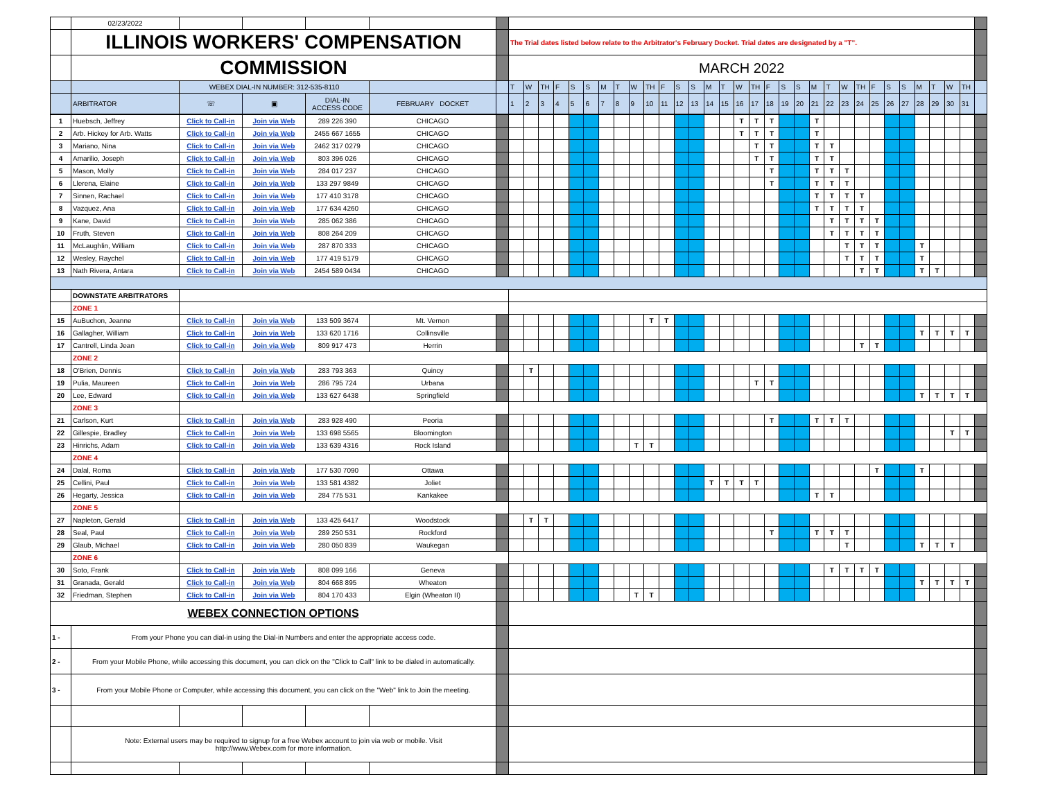| | 02/23/2022 | | | | | | | | | | | | | | | | | | | | | | | | | | | | | | | | | | | | | |
| | ILLINOIS WORKERS' COMPENSATION | | | | | | The Trial dates listed below relate to the Arbitrator's February Docket. Trial dates are designated by a "T". | | | | | | | | | | | | | | | | | | | | | | | | | | | | | | | |
| | COMMISSION | | | | | | MARCH 2022 | | | | | | | | | | | | | | | | | | | | | | | | | | | | | | | |
| | | WEBEX DIAL-IN NUMBER: 312-535-8110 | | | | | T | W | TH | F | S | S | M | T | W | TH | F | S | S | M | T | W | TH | F | S | S | M | T | W | TH | F | S | S | M | T | W | TH | |
| | ARBITRATOR | ☏ | ▣ | DIAL-IN ACCESS CODE | FEBRUARY DOCKET | | 1 | 2 | 3 | 4 | 5 | 6 | 7 | 8 | 9 | 10 | 11 | 12 | 13 | 14 | 15 | 16 | 17 | 18 | 19 | 20 | 21 | 22 | 23 | 24 | 25 | 26 | 27 | 28 | 29 | 30 | 31 | |
| 1 | Huebsch, Jeffrey | Click to Call-in | Join via Web | 289 226 390 | CHICAGO | | | | | | | | | | | | | | | | | T | T | T | | | T | | | | | | | | | | | |
| 2 | Arb. Hickey for Arb. Watts | Click to Call-in | Join via Web | 2455 667 1655 | CHICAGO | | | | | | | | | | | | | | | | | T | T | T | | | T | | | | | | | | | | | |
| 3 | Mariano, Nina | Click to Call-in | Join via Web | 2462 317 0279 | CHICAGO | | | | | | | | | | | | | | | | | | T | T | | | T | T | | | | | | | | | | |
| 4 | Amarilio, Joseph | Click to Call-in | Join via Web | 803 396 026 | CHICAGO | | | | | | | | | | | | | | | | | | T | T | | | T | T | | | | | | | | | | |
| 5 | Mason, Molly | Click to Call-in | Join via Web | 284 017 237 | CHICAGO | | | | | | | | | | | | | | | | | | | T | | | T | T | T | | | | | | | | | |
| 6 | Llerena, Elaine | Click to Call-in | Join via Web | 133 297 9849 | CHICAGO | | | | | | | | | | | | | | | | | | | T | | | T | T | T | | | | | | | | | |
| 7 | Sinnen, Rachael | Click to Call-in | Join via Web | 177 410 3178 | CHICAGO | | | | | | | | | | | | | | | | | | | | | | T | T | T | T | | | | | | | | |
| 8 | Vazquez, Ana | Click to Call-in | Join via Web | 177 634 4260 | CHICAGO | | | | | | | | | | | | | | | | | | | | | | T | T | T | T | | | | | | | | |
| 9 | Kane, David | Click to Call-in | Join via Web | 285 062 386 | CHICAGO | | | | | | | | | | | | | | | | | | | | | | | T | T | T | T | | | | | | | |
| 10 | Fruth, Steven | Click to Call-in | Join via Web | 808 264 209 | CHICAGO | | | | | | | | | | | | | | | | | | | | | | | T | T | T | T | | | | | | | |
| 11 | McLaughlin, William | Click to Call-in | Join via Web | 287 870 333 | CHICAGO | | | | | | | | | | | | | | | | | | | | | | | | T | T | T | | | T | | | | |
| 12 | Wesley, Raychel | Click to Call-in | Join via Web | 177 419 5179 | CHICAGO | | | | | | | | | | | | | | | | | | | | | | | | T | T | T | | | T | | | | |
| 13 | Nath Rivera, Antara | Click to Call-in | Join via Web | 2454 589 0434 | CHICAGO | | | | | | | | | | | | | | | | | | | | | | | | | T | T | | | T | T | | | |
| | DOWNSTATE ARBITRATORS | | | | | | | | | | | | | | | | | | | | | | | | | | | | | | | | | | | | | |
| | ZONE 1 | | | | | | | | | | | | | | | | | | | | | | | | | | | | | | | | | | | | | |
| 15 | AuBuchon, Jeanne | Click to Call-in | Join via Web | 133 509 3674 | Mt. Vernon | | | | | | | | | | | T | T | | | | | | | | | | | | | | | | | | | | | |
| 16 | Gallagher, William | Click to Call-in | Join via Web | 133 620 1716 | Collinsville | | | | | | | | | | | | | | | | | | | | | | | | | | | | | T | T | T | T | |
| 17 | Cantrell, Linda Jean | Click to Call-in | Join via Web | 809 917 473 | Herrin | | | | | | | | | | | | | | | | | | | | | | | | | T | T | | | | | | | |
| | ZONE 2 | | | | | | | | | | | | | | | | | | | | | | | | | | | | | | | | | | | | | |
| 18 | O'Brien, Dennis | Click to Call-in | Join via Web | 283 793 363 | Quincy | | | T | | | | | | | | | | | | | | | | | | | | | | | | | | | | | | |
| 19 | Pulia, Maureen | Click to Call-in | Join via Web | 286 795 724 | Urbana | | | | | | | | | | | | | | | | | | T | T | | | | | | | | | | | | | | |
| 20 | Lee, Edward | Click to Call-in | Join via Web | 133 627 6438 | Springfield | | | | | | | | | | | | | | | | | | | | | | | | | | | | | T | T | T | T | |
| | ZONE 3 | | | | | | | | | | | | | | | | | | | | | | | | | | | | | | | | | | | | | |
| 21 | Carlson, Kurt | Click to Call-in | Join via Web | 283 928 490 | Peoria | | | | | | | | | | | | | | | | | | | T | | | T | T | T | | | | | | | | | |
| 22 | Gillespie, Bradley | Click to Call-in | Join via Web | 133 698 5565 | Bloomington | | | | | | | | | | | | | | | | | | | | | | | | | | | | | | | T | T | |
| 23 | Hinrichs, Adam | Click to Call-in | Join via Web | 133 639 4316 | Rock Island | | | | | | | | | | T | T | | | | | | | | | | | | | | | | | | | | | | |
| | ZONE 4 | | | | | | | | | | | | | | | | | | | | | | | | | | | | | | | | | | | | | |
| 24 | Dalal, Roma | Click to Call-in | Join via Web | 177 530 7090 | Ottawa | | | | | | | | | | | | | | | | | | | | | | | | | | T | | | T | | | | |
| 25 | Cellini, Paul | Click to Call-in | Join via Web | 133 581 4382 | Joliet | | | | | | | | | | | | | | | T | T | T | T | | | | | | | | | | | | | | | |
| 26 | Hegarty, Jessica | Click to Call-in | Join via Web | 284 775 531 | Kankakee | | | | | | | | | | | | | | | | | | | | | | T | T | | | | | | | | | | |
| | ZONE 5 | | | | | | | | | | | | | | | | | | | | | | | | | | | | | | | | | | | | | |
| 27 | Napleton, Gerald | Click to Call-in | Join via Web | 133 425 6417 | Woodstock | | | T | T | | | | | | | | | | | | | | | | | | | | | | | | | | | | | |
| 28 | Seal, Paul | Click to Call-in | Join via Web | 289 250 531 | Rockford | | | | | | | | | | | | | | | | | | | T | | | T | T | T | | | | | | | | | |
| 29 | Glaub, Michael | Click to Call-in | Join via Web | 280 050 839 | Waukegan | | | | | | | | | | | | | | | | | | | | | | | | T | | | | | T | T | T | | |
| | ZONE 6 | | | | | | | | | | | | | | | | | | | | | | | | | | | | | | | | | | | | | |
| 30 | Soto, Frank | Click to Call-in | Join via Web | 808 099 166 | Geneva | | | | | | | | | | | | | | | | | | | | | | | T | T | T | T | | | | | | | |
| 31 | Granada, Gerald | Click to Call-in | Join via Web | 804 668 895 | Wheaton | | | | | | | | | | | | | | | | | | | | | | | | | | | | | T | T | T | T | |
| 32 | Friedman, Stephen | Click to Call-in | Join via Web | 804 170 433 | Elgin (Wheaton II) | | | | | | | | | | T | T | | | | | | | | | | | | | | | | | | | | | | |
| WEBEX CONNECTION OPTIONS | | | | | | | | | | | | | | | | | | | | | | | | | | | | | | | | | | | | | | |
| 1 - | From your Phone you can dial-in using the Dial-in Numbers and enter the appropriate access code. | | | | | | | | | | | | | | | | | | | | | | | | | | | | | | | | | | | | | |
| 2 - | From your Mobile Phone, while accessing this document, you can click on the "Click to Call" link to be dialed in automatically. | | | | | | | | | | | | | | | | | | | | | | | | | | | | | | | | | | | | | |
| 3 - | From your Mobile Phone or Computer, while accessing this document, you can click on the "Web" link to Join the meeting. | | | | | | | | | | | | | | | | | | | | | | | | | | | | | | | | | | | | | |
| | Note: External users may be required to signup for a free Webex account to join via web or mobile. Visit http://www.Webex.com for more information. | | | | | | | | | | | | | | | | | | | | | | | | | | | | | | | | | | | | | |